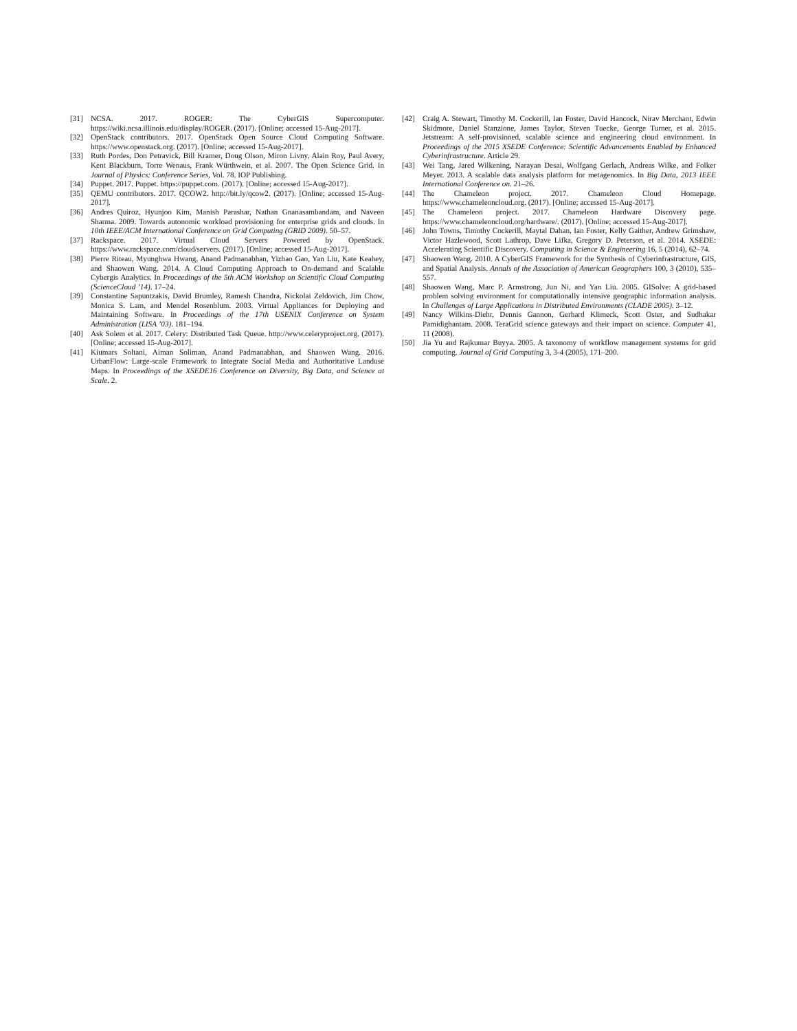[31] NCSA. 2017. ROGER: The CyberGIS Supercomputer. https://wiki.ncsa.illinois.edu/display/ROGER. (2017). [Online; accessed 15-Aug-2017].
[32] OpenStack contributors. 2017. OpenStack Open Source Cloud Computing Software. https://www.openstack.org. (2017). [Online; accessed 15-Aug-2017].
[33] Ruth Pordes, Don Petravick, Bill Kramer, Doug Olson, Miron Livny, Alain Roy, Paul Avery, Kent Blackburn, Torre Wenaus, Frank Würthwein, et al. 2007. The Open Science Grid. In Journal of Physics: Conference Series, Vol. 78. IOP Publishing.
[34] Puppet. 2017. Puppet. https://puppet.com. (2017). [Online; accessed 15-Aug-2017].
[35] QEMU contributors. 2017. QCOW2. http://bit.ly/qcow2. (2017). [Online; accessed 15-Aug-2017].
[36] Andres Quiroz, Hyunjoo Kim, Manish Parashar, Nathan Gnanasambandam, and Naveen Sharma. 2009. Towards autonomic workload provisioning for enterprise grids and clouds. In 10th IEEE/ACM International Conference on Grid Computing (GRID 2009). 50–57.
[37] Rackspace. 2017. Virtual Cloud Servers Powered by OpenStack. https://www.rackspace.com/cloud/servers. (2017). [Online; accessed 15-Aug-2017].
[38] Pierre Riteau, Myunghwa Hwang, Anand Padmanabhan, Yizhao Gao, Yan Liu, Kate Keahey, and Shaowen Wang. 2014. A Cloud Computing Approach to On-demand and Scalable Cybergis Analytics. In Proceedings of the 5th ACM Workshop on Scientific Cloud Computing (ScienceCloud ’14). 17–24.
[39] Constantine Sapuntzakis, David Brumley, Ramesh Chandra, Nickolai Zeldovich, Jim Chow, Monica S. Lam, and Mendel Rosenblum. 2003. Virtual Appliances for Deploying and Maintaining Software. In Proceedings of the 17th USENIX Conference on System Administration (LISA ’03). 181–194.
[40] Ask Solem et al. 2017. Celery: Distributed Task Queue. http://www.celeryproject.org. (2017). [Online; accessed 15-Aug-2017].
[41] Kiumars Soltani, Aiman Soliman, Anand Padmanabhan, and Shaowen Wang. 2016. UrbanFlow: Large-scale Framework to Integrate Social Media and Authoritative Landuse Maps. In Proceedings of the XSEDE16 Conference on Diversity, Big Data, and Science at Scale. 2.
[42] Craig A. Stewart, Timothy M. Cockerill, Ian Foster, David Hancock, Nirav Merchant, Edwin Skidmore, Daniel Stanzione, James Taylor, Steven Tuecke, George Turner, et al. 2015. Jetstream: A self-provisioned, scalable science and engineering cloud environment. In Proceedings of the 2015 XSEDE Conference: Scientific Advancements Enabled by Enhanced Cyberinfrastructure. Article 29.
[43] Wei Tang, Jared Wilkening, Narayan Desai, Wolfgang Gerlach, Andreas Wilke, and Folker Meyer. 2013. A scalable data analysis platform for metagenomics. In Big Data, 2013 IEEE International Conference on. 21–26.
[44] The Chameleon project. 2017. Chameleon Cloud Homepage. https://www.chameleoncloud.org. (2017). [Online; accessed 15-Aug-2017].
[45] The Chameleon project. 2017. Chameleon Hardware Discovery page. https://www.chameleoncloud.org/hardware/. (2017). [Online; accessed 15-Aug-2017].
[46] John Towns, Timothy Cockerill, Maytal Dahan, Ian Foster, Kelly Gaither, Andrew Grimshaw, Victor Hazlewood, Scott Lathrop, Dave Lifka, Gregory D. Peterson, et al. 2014. XSEDE: Accelerating Scientific Discovery. Computing in Science & Engineering 16, 5 (2014), 62–74.
[47] Shaowen Wang. 2010. A CyberGIS Framework for the Synthesis of Cyberinfrastructure, GIS, and Spatial Analysis. Annals of the Association of American Geographers 100, 3 (2010), 535–557.
[48] Shaowen Wang, Marc P. Armstrong, Jun Ni, and Yan Liu. 2005. GISolve: A grid-based problem solving environment for computationally intensive geographic information analysis. In Challenges of Large Applications in Distributed Environments (CLADE 2005). 3–12.
[49] Nancy Wilkins-Diehr, Dennis Gannon, Gerhard Klimeck, Scott Oster, and Sudhakar Pamidighantam. 2008. TeraGrid science gateways and their impact on science. Computer 41, 11 (2008).
[50] Jia Yu and Rajkumar Buyya. 2005. A taxonomy of workflow management systems for grid computing. Journal of Grid Computing 3, 3-4 (2005), 171–200.